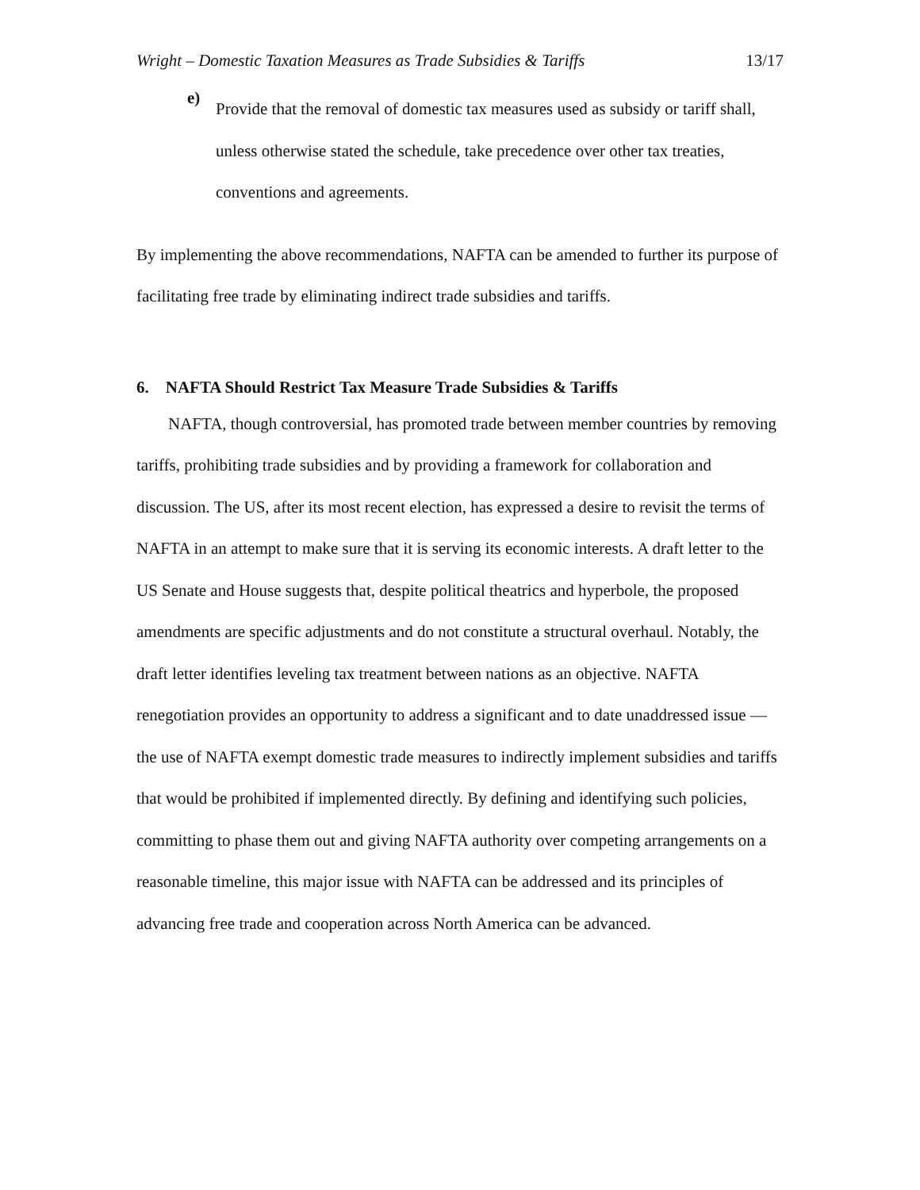Wright – Domestic Taxation Measures as Trade Subsidies & Tariffs 13/17
e)
Provide that the removal of domestic tax measures used as subsidy or tariff shall, unless otherwise stated the schedule, take precedence over other tax treaties, conventions and agreements.
By implementing the above recommendations, NAFTA can be amended to further its purpose of facilitating free trade by eliminating indirect trade subsidies and tariffs.
6. NAFTA Should Restrict Tax Measure Trade Subsidies & Tariffs
NAFTA, though controversial, has promoted trade between member countries by removing tariffs, prohibiting trade subsidies and by providing a framework for collaboration and discussion. The US, after its most recent election, has expressed a desire to revisit the terms of NAFTA in an attempt to make sure that it is serving its economic interests. A draft letter to the US Senate and House suggests that, despite political theatrics and hyperbole, the proposed amendments are specific adjustments and do not constitute a structural overhaul. Notably, the draft letter identifies leveling tax treatment between nations as an objective. NAFTA renegotiation provides an opportunity to address a significant and to date unaddressed issue — the use of NAFTA exempt domestic trade measures to indirectly implement subsidies and tariffs that would be prohibited if implemented directly. By defining and identifying such policies, committing to phase them out and giving NAFTA authority over competing arrangements on a reasonable timeline, this major issue with NAFTA can be addressed and its principles of advancing free trade and cooperation across North America can be advanced.